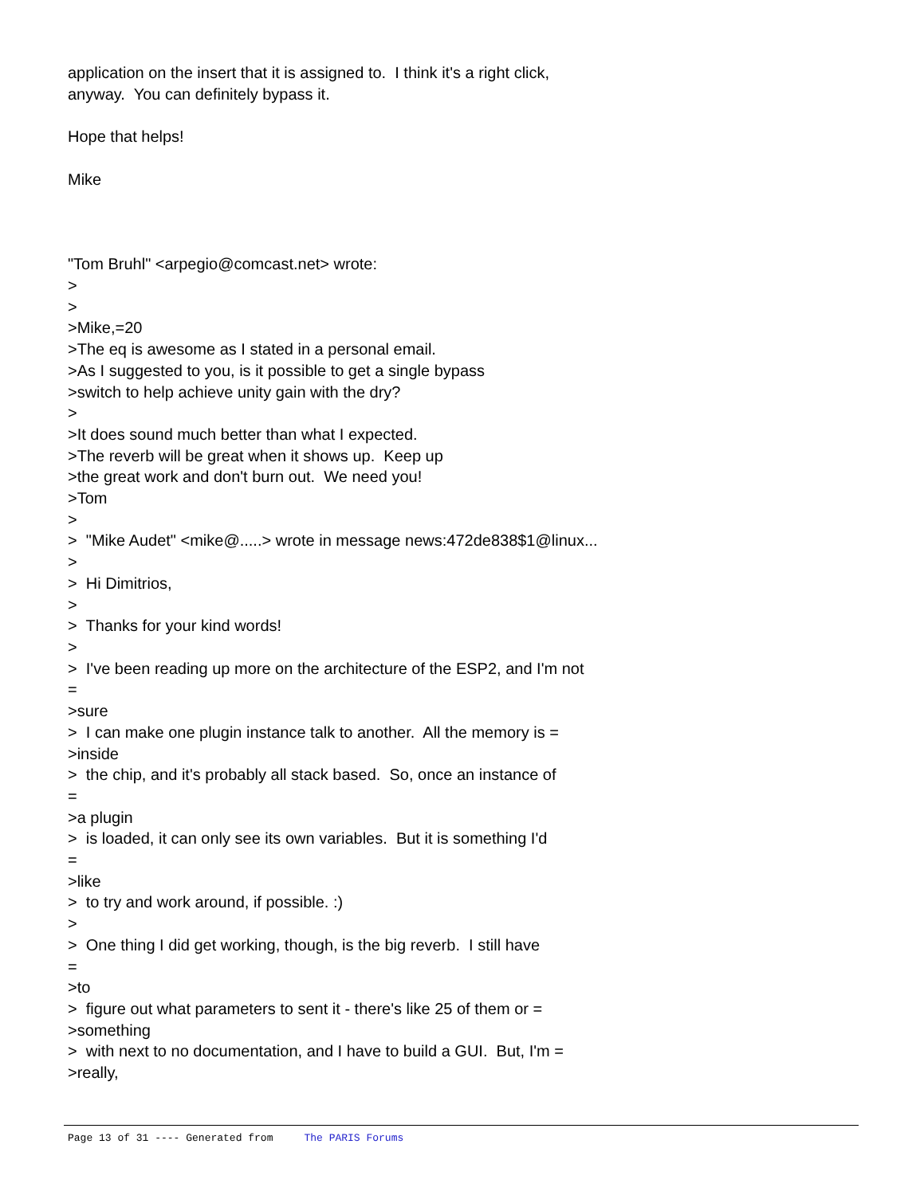application on the insert that it is assigned to. I think it's a right click, anyway. You can definitely bypass it. Hope that helps! Mike "Tom Bruhl" <arpegio@comcast.net> wrote: > > >Mike,=20 >The eq is awesome as I stated in a personal email. >As I suggested to you, is it possible to get a single bypass >switch to help achieve unity gain with the dry? > >It does sound much better than what I expected. >The reverb will be great when it shows up. Keep up >the great work and don't burn out. We need you! >Tom > > "Mike Audet" <mike@.....> wrote in message news:472de838$1@linux... > > Hi Dimitrios, > > Thanks for your kind words! > > I've been reading up more on the architecture of the ESP2, and I'm not = >sure > I can make one plugin instance talk to another. All the memory is = >inside > the chip, and it's probably all stack based. So, once an instance of = >a plugin > is loaded, it can only see its own variables. But it is something I'd = >like > to try and work around, if possible. :) > > One thing I did get working, though, is the big reverb. I still have = >to > figure out what parameters to sent it - there's like 25 of them or = >something > with next to no documentation, and I have to build a GUI. But, I'm = >really,
Page 13 of 31 ---- Generated from The PARIS Forums